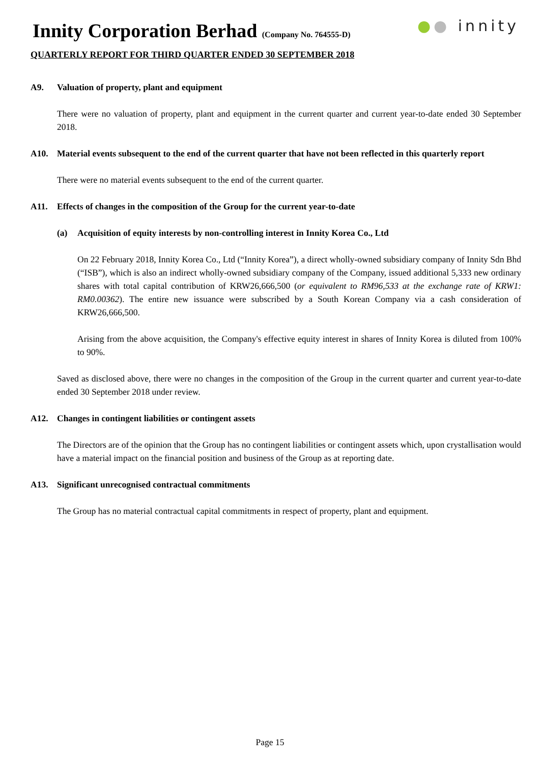Innity Corporation Berhad (Company No. 764555-D)
QUARTERLY REPORT FOR THIRD QUARTER ENDED 30 SEPTEMBER 2018
●● innity
A9. Valuation of property, plant and equipment
There were no valuation of property, plant and equipment in the current quarter and current year-to-date ended 30 September 2018.
A10. Material events subsequent to the end of the current quarter that have not been reflected in this quarterly report
There were no material events subsequent to the end of the current quarter.
A11. Effects of changes in the composition of the Group for the current year-to-date
(a) Acquisition of equity interests by non-controlling interest in Innity Korea Co., Ltd
On 22 February 2018, Innity Korea Co., Ltd (“Innity Korea”), a direct wholly-owned subsidiary company of Innity Sdn Bhd (“ISB”), which is also an indirect wholly-owned subsidiary company of the Company, issued additional 5,333 new ordinary shares with total capital contribution of KRW26,666,500 (or equivalent to RM96,533 at the exchange rate of KRW1: RM0.00362). The entire new issuance were subscribed by a South Korean Company via a cash consideration of KRW26,666,500.
Arising from the above acquisition, the Company's effective equity interest in shares of Innity Korea is diluted from 100% to 90%.
Saved as disclosed above, there were no changes in the composition of the Group in the current quarter and current year-to-date ended 30 September 2018 under review.
A12. Changes in contingent liabilities or contingent assets
The Directors are of the opinion that the Group has no contingent liabilities or contingent assets which, upon crystallisation would have a material impact on the financial position and business of the Group as at reporting date.
A13. Significant unrecognised contractual commitments
The Group has no material contractual capital commitments in respect of property, plant and equipment.
Page 15